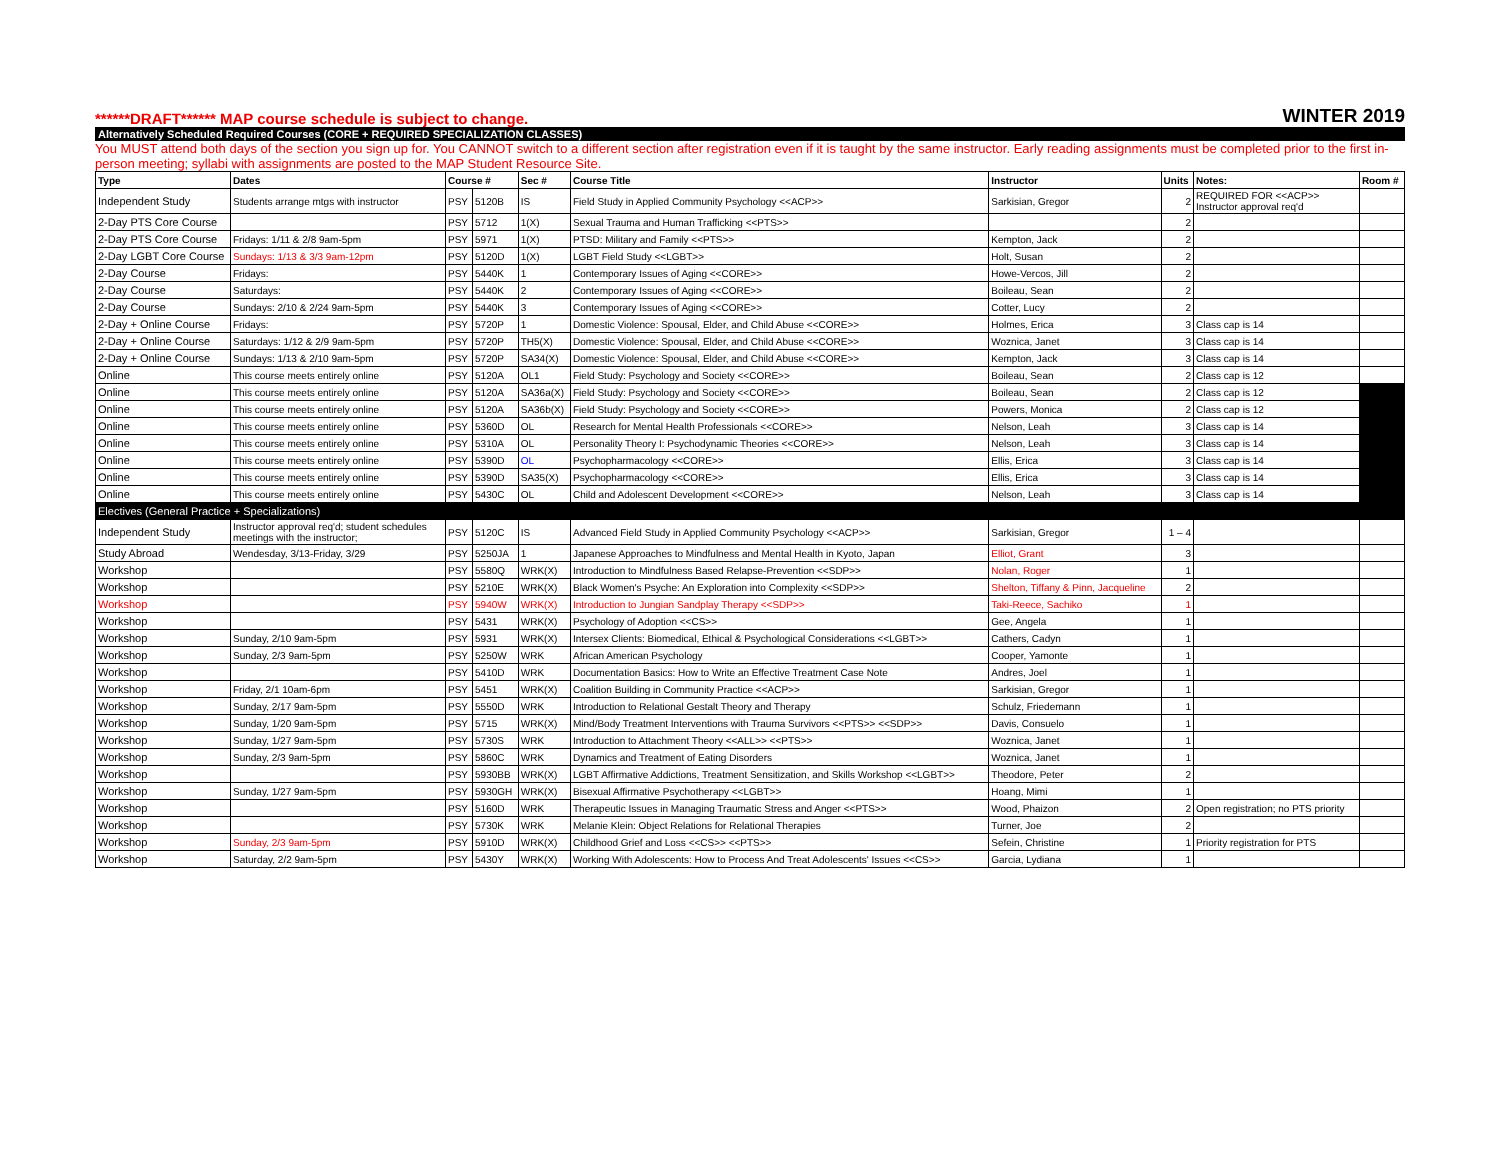******DRAFT****** MAP course schedule is subject to change. WINTER 2019
Alternatively Scheduled Required Courses (CORE + REQUIRED SPECIALIZATION CLASSES)
You MUST attend both days of the section you sign up for. You CANNOT switch to a different section after registration even if it is taught by the same instructor. Early reading assignments must be completed prior to the first in-person meeting; syllabi with assignments are posted to the MAP Student Resource Site.
| Type | Dates | Course # | | Sec # | Course Title | Instructor | Units | Notes: | Room # |
| --- | --- | --- | --- | --- | --- | --- | --- | --- | --- |
| Independent Study | Students arrange mtgs with instructor | PSY | 5120B | IS | Field Study in Applied Community Psychology <<ACP>> | Sarkisian, Gregor | 2 | REQUIRED FOR <<ACP>> Instructor approval req'd | |
| 2-Day PTS Core Course | | PSY | 5712 | 1(X) | Sexual Trauma and Human Trafficking <<PTS>> | | 2 | | |
| 2-Day PTS Core Course | Fridays: 1/11 & 2/8 9am-5pm | PSY | 5971 | 1(X) | PTSD: Military and Family <<PTS>> | Kempton, Jack | 2 | | |
| 2-Day LGBT Core Course | Sundays: 1/13 & 3/3 9am-12pm | PSY | 5120D | 1(X) | LGBT Field Study <<LGBT>> | Holt, Susan | 2 | | |
| 2-Day Course | Fridays: | PSY | 5440K | 1 | Contemporary Issues of Aging <<CORE>> | Howe-Vercos, Jill | 2 | | |
| 2-Day Course | Saturdays: | PSY | 5440K | 2 | Contemporary Issues of Aging <<CORE>> | Boileau, Sean | 2 | | |
| 2-Day Course | Sundays: 2/10 & 2/24 9am-5pm | PSY | 5440K | 3 | Contemporary Issues of Aging <<CORE>> | Cotter, Lucy | 2 | | |
| 2-Day + Online Course | Fridays: | PSY | 5720P | 1 | Domestic Violence: Spousal, Elder, and Child Abuse <<CORE>> | Holmes, Erica | 3 | Class cap is 14 | |
| 2-Day + Online Course | Saturdays: 1/12 & 2/9 9am-5pm | PSY | 5720P | TH5(X) | Domestic Violence: Spousal, Elder, and Child Abuse <<CORE>> | Woznica, Janet | 3 | Class cap is 14 | |
| 2-Day + Online Course | Sundays: 1/13 & 2/10 9am-5pm | PSY | 5720P | SA34(X) | Domestic Violence: Spousal, Elder, and Child Abuse <<CORE>> | Kempton, Jack | 3 | Class cap is 14 | |
| Online | This course meets entirely online | PSY | 5120A | OL1 | Field Study: Psychology and Society <<CORE>> | Boileau, Sean | 2 | Class cap is 12 | |
| Online | This course meets entirely online | PSY | 5120A | SA36a(X) | Field Study: Psychology and Society <<CORE>> | Boileau, Sean | 2 | Class cap is 12 | |
| Online | This course meets entirely online | PSY | 5120A | SA36b(X) | Field Study: Psychology and Society <<CORE>> | Powers, Monica | 2 | Class cap is 12 | |
| Online | This course meets entirely online | PSY | 5360D | OL | Research for Mental Health Professionals <<CORE>> | Nelson, Leah | 3 | Class cap is 14 | |
| Online | This course meets entirely online | PSY | 5310A | OL | Personality Theory I: Psychodynamic Theories <<CORE>> | Nelson, Leah | 3 | Class cap is 14 | |
| Online | This course meets entirely online | PSY | 5390D | OL | Psychopharmacology <<CORE>> | Ellis, Erica | 3 | Class cap is 14 | |
| Online | This course meets entirely online | PSY | 5390D | SA35(X) | Psychopharmacology <<CORE>> | Ellis, Erica | 3 | Class cap is 14 | |
| Online | This course meets entirely online | PSY | 5430C | OL | Child and Adolescent Development <<CORE>> | Nelson, Leah | 3 | Class cap is 14 | |
| Electives (General Practice + Specializations) | | | | | | | | | |
| Independent Study | Instructor approval req'd; student schedules meetings with the instructor; | PSY | 5120C | IS | Advanced Field Study in Applied Community Psychology <<ACP>> | Sarkisian, Gregor | 1 – 4 | | |
| Study Abroad | Wendesday, 3/13-Friday, 3/29 | PSY | 5250JA | 1 | Japanese Approaches to Mindfulness and Mental Health in Kyoto, Japan | Elliot, Grant | 3 | | |
| Workshop | | PSY | 5580Q | WRK(X) | Introduction to Mindfulness Based Relapse-Prevention <<SDP>> | Nolan, Roger | 1 | | |
| Workshop | | PSY | 5210E | WRK(X) | Black Women's Psyche: An Exploration into Complexity <<SDP>> | Shelton, Tiffany & Pinn, Jacqueline | 2 | | |
| Workshop | | PSY | 5940W | WRK(X) | Introduction to Jungian Sandplay Therapy <<SDP>> | Taki-Reece, Sachiko | 1 | | |
| Workshop | | PSY | 5431 | WRK(X) | Psychology of Adoption <<CS>> | Gee, Angela | 1 | | |
| Workshop | Sunday, 2/10 9am-5pm | PSY | 5931 | WRK(X) | Intersex Clients: Biomedical, Ethical & Psychological Considerations <<LGBT>> | Cathers, Cadyn | 1 | | |
| Workshop | Sunday, 2/3 9am-5pm | PSY | 5250W | WRK | African American Psychology | Cooper, Yamonte | 1 | | |
| Workshop | | PSY | 5410D | WRK | Documentation Basics: How to Write an Effective Treatment Case Note | Andres, Joel | 1 | | |
| Workshop | Friday, 2/1 10am-6pm | PSY | 5451 | WRK(X) | Coalition Building in Community Practice <<ACP>> | Sarkisian, Gregor | 1 | | |
| Workshop | Sunday, 2/17 9am-5pm | PSY | 5550D | WRK | Introduction to Relational Gestalt Theory and Therapy | Schulz, Friedemann | 1 | | |
| Workshop | Sunday, 1/20 9am-5pm | PSY | 5715 | WRK(X) | Mind/Body Treatment Interventions with Trauma Survivors <<PTS>> <<SDP>> | Davis, Consuelo | 1 | | |
| Workshop | Sunday, 1/27 9am-5pm | PSY | 5730S | WRK | Introduction to Attachment Theory <<ALL>> <<PTS>> | Woznica, Janet | 1 | | |
| Workshop | Sunday, 2/3 9am-5pm | PSY | 5860C | WRK | Dynamics and Treatment of Eating Disorders | Woznica, Janet | 1 | | |
| Workshop | | PSY | 5930BB | WRK(X) | LGBT Affirmative Addictions, Treatment Sensitization, and Skills Workshop <<LGBT>> | Theodore, Peter | 2 | | |
| Workshop | Sunday, 1/27 9am-5pm | PSY | 5930GH | WRK(X) | Bisexual Affirmative Psychotherapy <<LGBT>> | Hoang, Mimi | 1 | | |
| Workshop | | PSY | 5160D | WRK | Therapeutic Issues in Managing Traumatic Stress and Anger <<PTS>> | Wood, Phaizon | 2 | Open registration; no PTS priority | |
| Workshop | | PSY | 5730K | WRK | Melanie Klein: Object Relations for Relational Therapies | Turner, Joe | 2 | | |
| Workshop | Sunday, 2/3 9am-5pm | PSY | 5910D | WRK(X) | Childhood Grief and Loss <<CS>> <<PTS>> | Sefein, Christine | 1 | Priority registration for PTS | |
| Workshop | Saturday, 2/2 9am-5pm | PSY | 5430Y | WRK(X) | Working With Adolescents: How to Process And Treat Adolescents' Issues <<CS>> | Garcia, Lydiana | 1 | | |